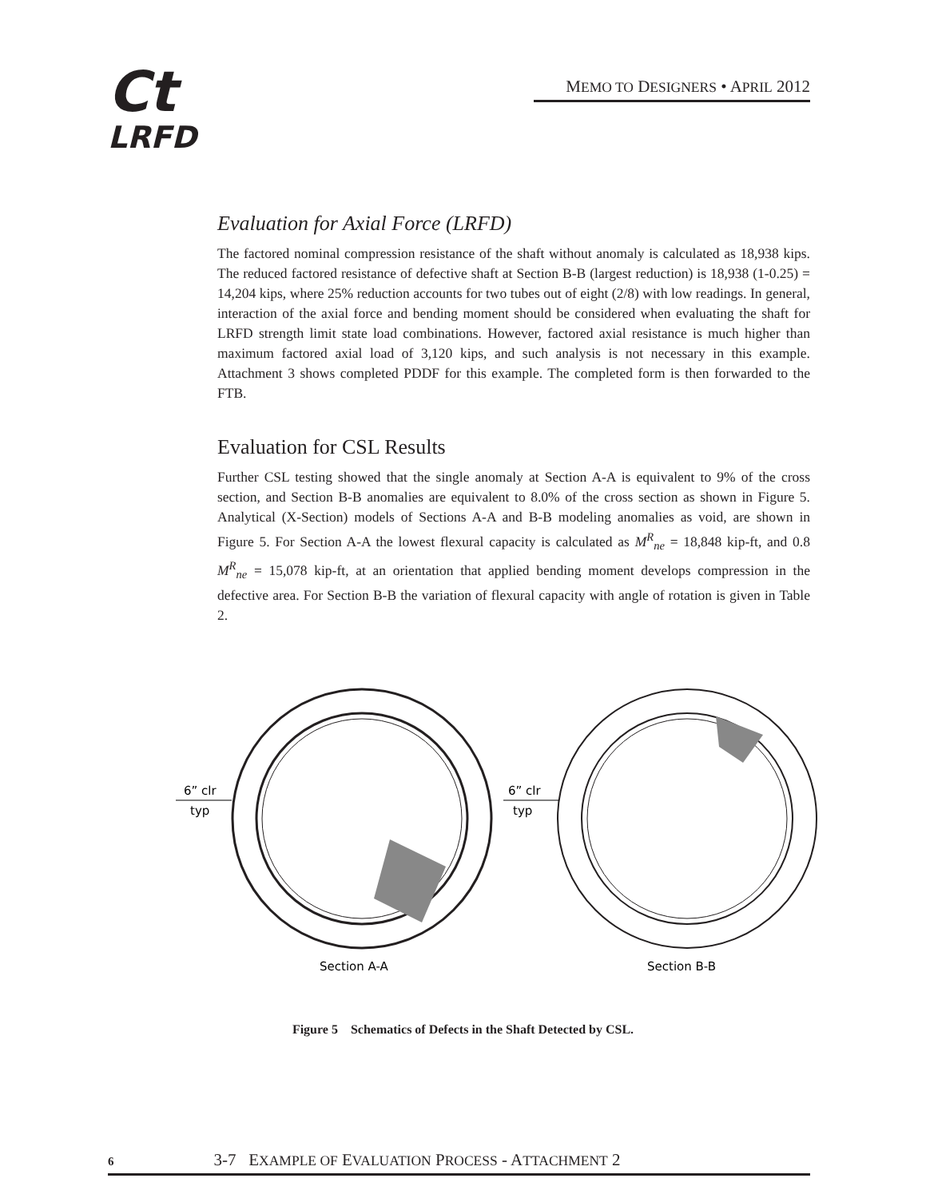Ct
LRFD
MEMO TO DESIGNERS • APRIL 2012
Evaluation for Axial Force (LRFD)
The factored nominal compression resistance of the shaft without anomaly is calculated as 18,938 kips. The reduced factored resistance of defective shaft at Section B-B (largest reduction) is 18,938 (1-0.25) = 14,204 kips, where 25% reduction accounts for two tubes out of eight (2/8) with low readings. In general, interaction of the axial force and bending moment should be considered when evaluating the shaft for LRFD strength limit state load combinations. However, factored axial resistance is much higher than maximum factored axial load of 3,120 kips, and such analysis is not necessary in this example. Attachment 3 shows completed PDDF for this example. The completed form is then forwarded to the FTB.
Evaluation for CSL Results
Further CSL testing showed that the single anomaly at Section A-A is equivalent to 9% of the cross section, and Section B-B anomalies are equivalent to 8.0% of the cross section as shown in Figure 5. Analytical (X-Section) models of Sections A-A and B-B modeling anomalies as void, are shown in Figure 5. For Section A-A the lowest flexural capacity is calculated as M<sup>R</sup><sub>ne</sub> = 18,848 kip-ft, and 0.8 M<sup>R</sup><sub>ne</sub> = 15,078 kip-ft, at an orientation that applied bending moment develops compression in the defective area. For Section B-B the variation of flexural capacity with angle of rotation is given in Table 2.
6” clr
typ
6” clr
typ
Section A-A
Section B-B
Figure 5 Schematics of Defects in the Shaft Detected by CSL.
6 3-7 EXAMPLE OF EVALUATION PROCESS - ATTACHMENT 2